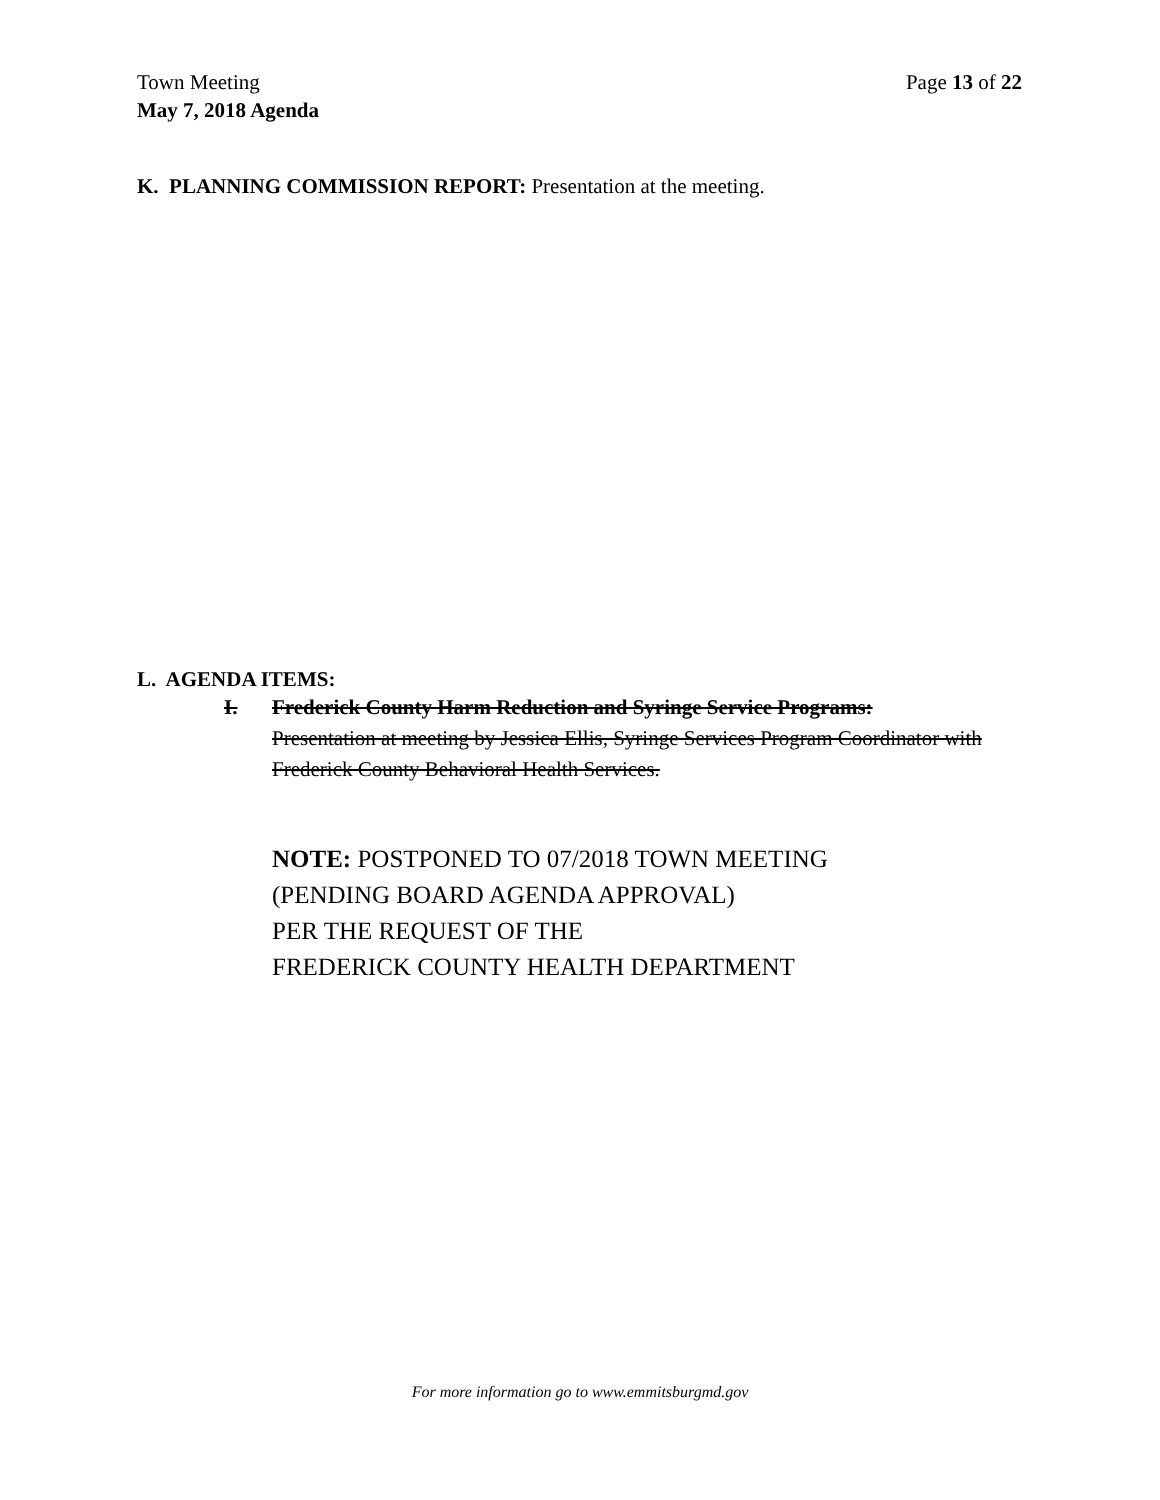Town Meeting
May 7, 2018 Agenda
Page 13 of 22
K. PLANNING COMMISSION REPORT: Presentation at the meeting.
L. AGENDA ITEMS:
I. Frederick County Harm Reduction and Syringe Service Programs:
Presentation at meeting by Jessica Ellis, Syringe Services Program Coordinator with Frederick County Behavioral Health Services.
NOTE: POSTPONED TO 07/2018 TOWN MEETING
(PENDING BOARD AGENDA APPROVAL)
PER THE REQUEST OF THE
FREDERICK COUNTY HEALTH DEPARTMENT
For more information go to www.emmitsburgmd.gov